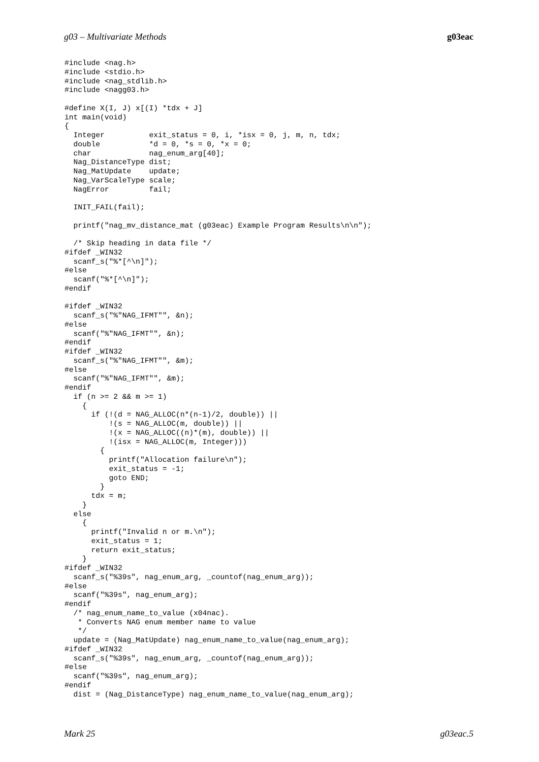g03 – Multivariate Methods g03eac
#include <nag.h>
#include <stdio.h>
#include <nag_stdlib.h>
#include <nagg03.h>

#define X(I, J) x[(I) *tdx + J]
int main(void)
{
  Integer          exit_status = 0, i, *isx = 0, j, m, n, tdx;
  double           *d = 0, *s = 0, *x = 0;
  char             nag_enum_arg[40];
  Nag_DistanceType dist;
  Nag_MatUpdate    update;
  Nag_VarScaleType scale;
  NagError         fail;

  INIT_FAIL(fail);

  printf("nag_mv_distance_mat (g03eac) Example Program Results\n\n");

  /* Skip heading in data file */
#ifdef _WIN32
  scanf_s("%*[^\n]");
#else
  scanf("%*[^\n]");
#endif

#ifdef _WIN32
  scanf_s("%"NAG_IFMT"", &n);
#else
  scanf("%"NAG_IFMT"", &n);
#endif
#ifdef _WIN32
  scanf_s("%"NAG_IFMT"", &m);
#else
  scanf("%"NAG_IFMT"", &m);
#endif
  if (n >= 2 && m >= 1)
    {
      if (!(d = NAG_ALLOC(n*(n-1)/2, double)) ||
          !(s = NAG_ALLOC(m, double)) ||
          !(x = NAG_ALLOC((n)*(m), double)) ||
          !(isx = NAG_ALLOC(m, Integer)))
        {
          printf("Allocation failure\n");
          exit_status = -1;
          goto END;
        }
      tdx = m;
    }
  else
    {
      printf("Invalid n or m.\n");
      exit_status = 1;
      return exit_status;
    }
#ifdef _WIN32
  scanf_s("%39s", nag_enum_arg, _countof(nag_enum_arg));
#else
  scanf("%39s", nag_enum_arg);
#endif
  /* nag_enum_name_to_value (x04nac).
   * Converts NAG enum member name to value
   */
  update = (Nag_MatUpdate) nag_enum_name_to_value(nag_enum_arg);
#ifdef _WIN32
  scanf_s("%39s", nag_enum_arg, _countof(nag_enum_arg));
#else
  scanf("%39s", nag_enum_arg);
#endif
  dist = (Nag_DistanceType) nag_enum_name_to_value(nag_enum_arg);
Mark 25 g03eac.5